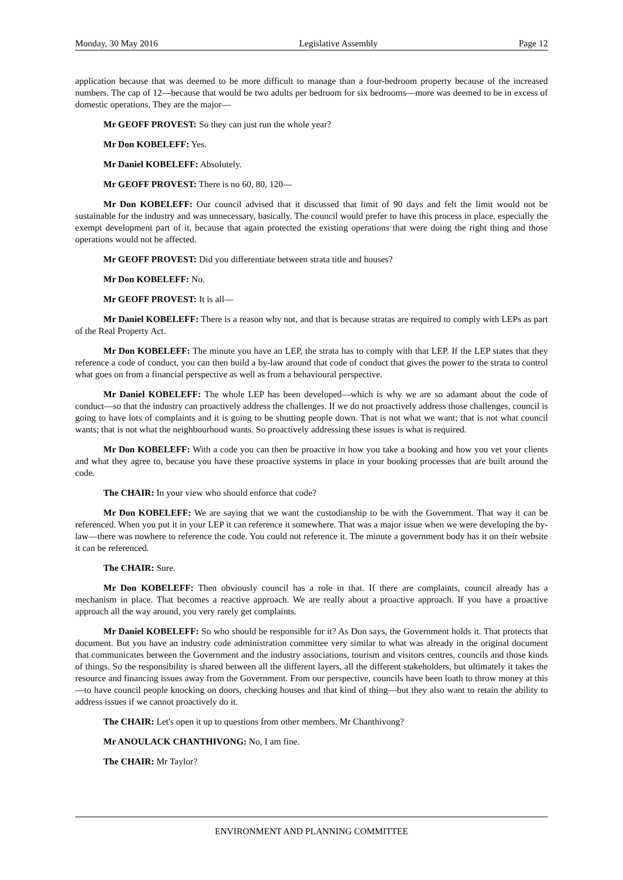Monday, 30 May 2016 Legislative Assembly Page 12
application because that was deemed to be more difficult to manage than a four-bedroom property because of the increased numbers. The cap of 12—because that would be two adults per bedroom for six bedrooms—more was deemed to be in excess of domestic operations. They are the major—
Mr GEOFF PROVEST: So they can just run the whole year?
Mr Don KOBELEFF: Yes.
Mr Daniel KOBELEFF: Absolutely.
Mr GEOFF PROVEST: There is no 60, 80, 120—
Mr Don KOBELEFF: Our council advised that it discussed that limit of 90 days and felt the limit would not be sustainable for the industry and was unnecessary, basically. The council would prefer to have this process in place, especially the exempt development part of it, because that again protected the existing operations that were doing the right thing and those operations would not be affected.
Mr GEOFF PROVEST: Did you differentiate between strata title and houses?
Mr Don KOBELEFF: No.
Mr GEOFF PROVEST: It is all—
Mr Daniel KOBELEFF: There is a reason why not, and that is because stratas are required to comply with LEPs as part of the Real Property Act.
Mr Don KOBELEFF: The minute you have an LEP, the strata has to comply with that LEP. If the LEP states that they reference a code of conduct, you can then build a by-law around that code of conduct that gives the power to the strata to control what goes on from a financial perspective as well as from a behavioural perspective.
Mr Daniel KOBELEFF: The whole LEP has been developed—which is why we are so adamant about the code of conduct—so that the industry can proactively address the challenges. If we do not proactively address those challenges, council is going to have lots of complaints and it is going to be shutting people down. That is not what we want; that is not what council wants; that is not what the neighbourhood wants. So proactively addressing these issues is what is required.
Mr Don KOBELEFF: With a code you can then be proactive in how you take a booking and how you vet your clients and what they agree to, because you have these proactive systems in place in your booking processes that are built around the code.
The CHAIR: In your view who should enforce that code?
Mr Don KOBELEFF: We are saying that we want the custodianship to be with the Government. That way it can be referenced. When you put it in your LEP it can reference it somewhere. That was a major issue when we were developing the by-law—there was nowhere to reference the code. You could not reference it. The minute a government body has it on their website it can be referenced.
The CHAIR: Sure.
Mr Don KOBELEFF: Then obviously council has a role in that. If there are complaints, council already has a mechanism in place. That becomes a reactive approach. We are really about a proactive approach. If you have a proactive approach all the way around, you very rarely get complaints.
Mr Daniel KOBELEFF: So who should be responsible for it? As Don says, the Government holds it. That protects that document. But you have an industry code administration committee very similar to what was already in the original document that communicates between the Government and the industry associations, tourism and visitors centres, councils and those kinds of things. So the responsibility is shared between all the different layers, all the different stakeholders, but ultimately it takes the resource and financing issues away from the Government. From our perspective, councils have been loath to throw money at this—to have council people knocking on doors, checking houses and that kind of thing—but they also want to retain the ability to address issues if we cannot proactively do it.
The CHAIR: Let's open it up to questions from other members. Mr Chanthivong?
Mr ANOULACK CHANTHIVONG: No, I am fine.
The CHAIR: Mr Taylor?
ENVIRONMENT AND PLANNING COMMITTEE